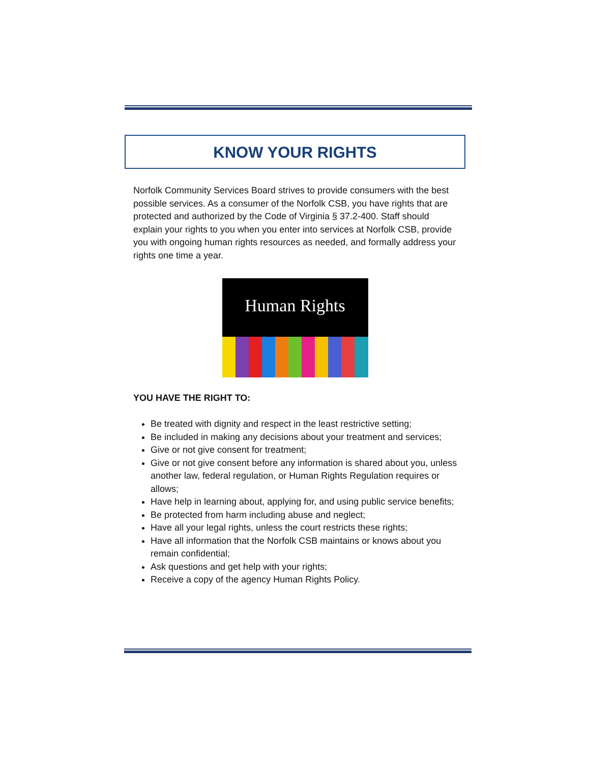KNOW YOUR RIGHTS
Norfolk Community Services Board strives to provide consumers with the best possible services. As a consumer of the Norfolk CSB, you have rights that are protected and authorized by the Code of Virginia § 37.2-400. Staff should explain your rights to you when you enter into services at Norfolk CSB, provide you with ongoing human rights resources as needed, and formally address your rights one time a year.
Human Rights
YOU HAVE THE RIGHT TO:
Be treated with dignity and respect in the least restrictive setting;
Be included in making any decisions about your treatment and services;
Give or not give consent for treatment;
Give or not give consent before any information is shared about you, unless another law, federal regulation, or Human Rights Regulation requires or allows;
Have help in learning about, applying for, and using public service benefits;
Be protected from harm including abuse and neglect;
Have all your legal rights, unless the court restricts these rights;
Have all information that the Norfolk CSB maintains or knows about you remain confidential;
Ask questions and get help with your rights;
Receive a copy of the agency Human Rights Policy.